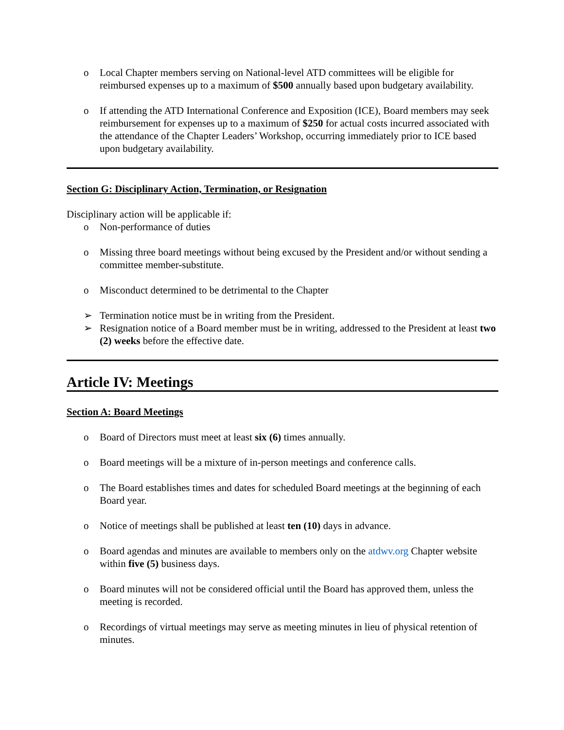o Local Chapter members serving on National-level ATD committees will be eligible for reimbursed expenses up to a maximum of $500 annually based upon budgetary availability.
o If attending the ATD International Conference and Exposition (ICE), Board members may seek reimbursement for expenses up to a maximum of $250 for actual costs incurred associated with the attendance of the Chapter Leaders’ Workshop, occurring immediately prior to ICE based upon budgetary availability.
Section G: Disciplinary Action, Termination, or Resignation
Disciplinary action will be applicable if:
o Non-performance of duties
o Missing three board meetings without being excused by the President and/or without sending a committee member-substitute.
o Misconduct determined to be detrimental to the Chapter
➢ Termination notice must be in writing from the President.
➢ Resignation notice of a Board member must be in writing, addressed to the President at least two (2) weeks before the effective date.
Article IV: Meetings
Section A: Board Meetings
o Board of Directors must meet at least six (6) times annually.
o Board meetings will be a mixture of in-person meetings and conference calls.
o The Board establishes times and dates for scheduled Board meetings at the beginning of each Board year.
o Notice of meetings shall be published at least ten (10) days in advance.
o Board agendas and minutes are available to members only on the atdwv.org Chapter website within five (5) business days.
o Board minutes will not be considered official until the Board has approved them, unless the meeting is recorded.
o Recordings of virtual meetings may serve as meeting minutes in lieu of physical retention of minutes.